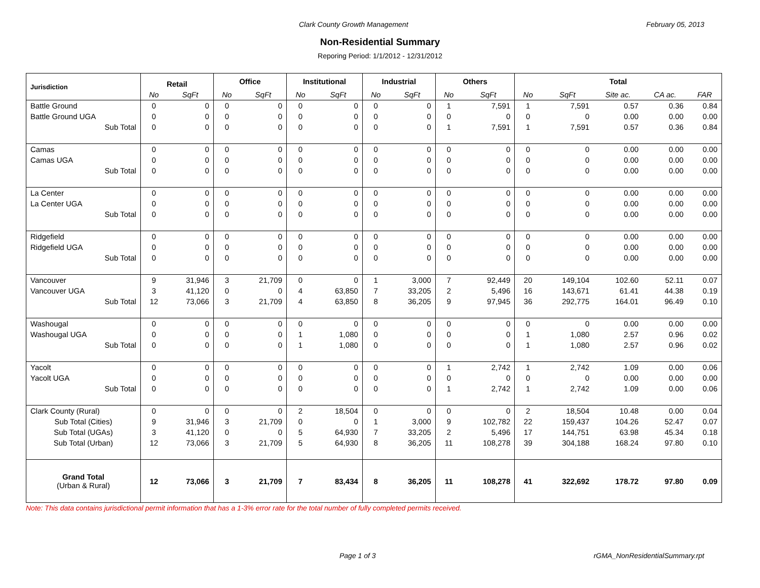Clark County Growth Management February 05, 2013
Non-Residential Summary
Reporing Period: 1/1/2012 - 12/31/2012
| Jurisdiction | Retail | | Office | | Institutional | | Industrial | | Others | | Total | | | | |
| --- | --- | --- | --- | --- | --- | --- | --- | --- | --- | --- | --- | --- | --- | --- | --- |
| | No | SqFt | No | SqFt | No | SqFt | No | SqFt | No | SqFt | No | SqFt | Site ac. | CA ac. | FAR |
| Battle Ground | 0 | 0 | 0 | 0 | 0 | 0 | 0 | 0 | 1 | 7,591 | 1 | 7,591 | 0.57 | 0.36 | 0.84 |
| Battle Ground UGA | 0 | 0 | 0 | 0 | 0 | 0 | 0 | 0 | 0 | 0 | 0 | 0 | 0.00 | 0.00 | 0.00 |
| Sub Total | 0 | 0 | 0 | 0 | 0 | 0 | 0 | 0 | 1 | 7,591 | 1 | 7,591 | 0.57 | 0.36 | 0.84 |
| Camas | 0 | 0 | 0 | 0 | 0 | 0 | 0 | 0 | 0 | 0 | 0 | 0 | 0.00 | 0.00 | 0.00 |
| Camas UGA | 0 | 0 | 0 | 0 | 0 | 0 | 0 | 0 | 0 | 0 | 0 | 0 | 0.00 | 0.00 | 0.00 |
| Sub Total | 0 | 0 | 0 | 0 | 0 | 0 | 0 | 0 | 0 | 0 | 0 | 0 | 0.00 | 0.00 | 0.00 |
| La Center | 0 | 0 | 0 | 0 | 0 | 0 | 0 | 0 | 0 | 0 | 0 | 0 | 0.00 | 0.00 | 0.00 |
| La Center UGA | 0 | 0 | 0 | 0 | 0 | 0 | 0 | 0 | 0 | 0 | 0 | 0 | 0.00 | 0.00 | 0.00 |
| Sub Total | 0 | 0 | 0 | 0 | 0 | 0 | 0 | 0 | 0 | 0 | 0 | 0 | 0.00 | 0.00 | 0.00 |
| Ridgefield | 0 | 0 | 0 | 0 | 0 | 0 | 0 | 0 | 0 | 0 | 0 | 0 | 0.00 | 0.00 | 0.00 |
| Ridgefield UGA | 0 | 0 | 0 | 0 | 0 | 0 | 0 | 0 | 0 | 0 | 0 | 0 | 0.00 | 0.00 | 0.00 |
| Sub Total | 0 | 0 | 0 | 0 | 0 | 0 | 0 | 0 | 0 | 0 | 0 | 0 | 0.00 | 0.00 | 0.00 |
| Vancouver | 9 | 31,946 | 3 | 21,709 | 0 | 0 | 1 | 3,000 | 7 | 92,449 | 20 | 149,104 | 102.60 | 52.11 | 0.07 |
| Vancouver UGA | 3 | 41,120 | 0 | 0 | 4 | 63,850 | 7 | 33,205 | 2 | 5,496 | 16 | 143,671 | 61.41 | 44.38 | 0.19 |
| Sub Total | 12 | 73,066 | 3 | 21,709 | 4 | 63,850 | 8 | 36,205 | 9 | 97,945 | 36 | 292,775 | 164.01 | 96.49 | 0.10 |
| Washougal | 0 | 0 | 0 | 0 | 0 | 0 | 0 | 0 | 0 | 0 | 0 | 0 | 0.00 | 0.00 | 0.00 |
| Washougal UGA | 0 | 0 | 0 | 0 | 1 | 1,080 | 0 | 0 | 0 | 0 | 1 | 1,080 | 2.57 | 0.96 | 0.02 |
| Sub Total | 0 | 0 | 0 | 0 | 1 | 1,080 | 0 | 0 | 0 | 0 | 1 | 1,080 | 2.57 | 0.96 | 0.02 |
| Yacolt | 0 | 0 | 0 | 0 | 0 | 0 | 0 | 0 | 1 | 2,742 | 1 | 2,742 | 1.09 | 0.00 | 0.06 |
| Yacolt UGA | 0 | 0 | 0 | 0 | 0 | 0 | 0 | 0 | 0 | 0 | 0 | 0 | 0.00 | 0.00 | 0.00 |
| Sub Total | 0 | 0 | 0 | 0 | 0 | 0 | 0 | 0 | 1 | 2,742 | 1 | 2,742 | 1.09 | 0.00 | 0.06 |
| Clark County (Rural) | 0 | 0 | 0 | 0 | 2 | 18,504 | 0 | 0 | 0 | 0 | 2 | 18,504 | 10.48 | 0.00 | 0.04 |
| Sub Total (Cities) | 9 | 31,946 | 3 | 21,709 | 0 | 0 | 1 | 3,000 | 9 | 102,782 | 22 | 159,437 | 104.26 | 52.47 | 0.07 |
| Sub Total (UGAs) | 3 | 41,120 | 0 | 0 | 5 | 64,930 | 7 | 33,205 | 2 | 5,496 | 17 | 144,751 | 63.98 | 45.34 | 0.18 |
| Sub Total (Urban) | 12 | 73,066 | 3 | 21,709 | 5 | 64,930 | 8 | 36,205 | 11 | 108,278 | 39 | 304,188 | 168.24 | 97.80 | 0.10 |
| Grand Total (Urban & Rural) | 12 | 73,066 | 3 | 21,709 | 7 | 83,434 | 8 | 36,205 | 11 | 108,278 | 41 | 322,692 | 178.72 | 97.80 | 0.09 |
Note: This data contains jurisdictional permit information that has a 1-3% error rate for the total number of fully completed permits received.
Page 1 of 3 rGMA_NonResidentialSummary.rpt